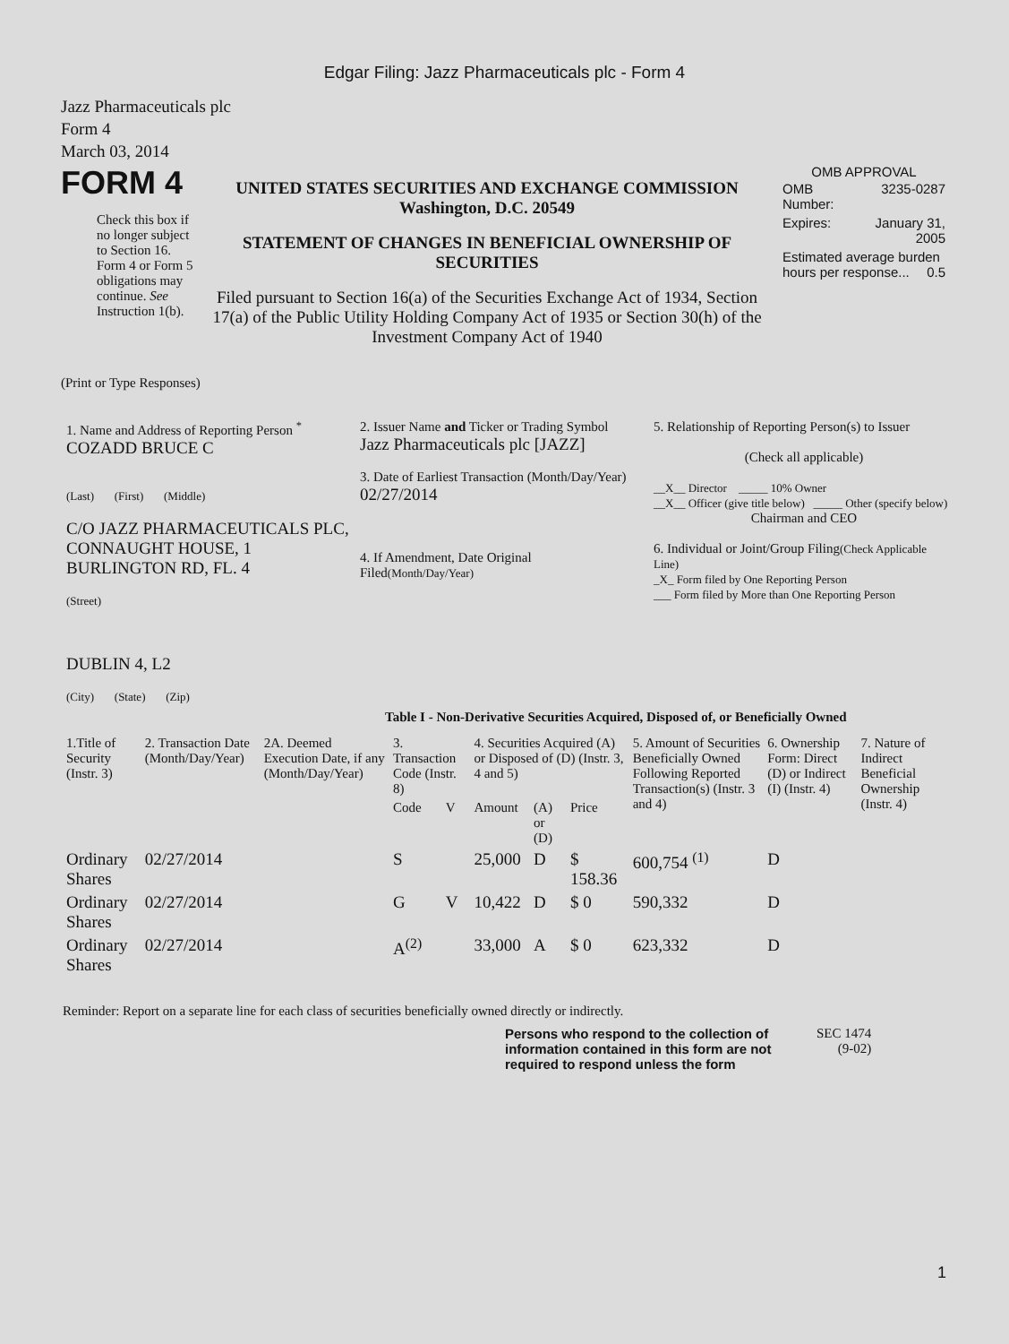Edgar Filing: Jazz Pharmaceuticals plc - Form 4
Jazz Pharmaceuticals plc
Form 4
March 03, 2014
| FORM 4 Check this box if no longer subject to Section 16. Form 4 or Form 5 obligations may continue. See Instruction 1(b). | UNITED STATES SECURITIES AND EXCHANGE COMMISSION Washington, D.C. 20549 STATEMENT OF CHANGES IN BENEFICIAL OWNERSHIP OF SECURITIES Filed pursuant to Section 16(a) of the Securities Exchange Act of 1934, Section 17(a) of the Public Utility Holding Company Act of 1935 or Section 30(h) of the Investment Company Act of 1940 | OMB APPROVAL / OMB Number: / 3235-0287 / / Expires: / January 31, 2005 / / Estimated average burden hours per response... 0.5 / / |
(Print or Type Responses)
| 1. Name and Address of Reporting Person <sup>*</sup> COZADD BRUCE C (Last) (First) (Middle) C/O JAZZ PHARMACEUTICALS PLC, CONNAUGHT HOUSE, 1 BURLINGTON RD, FL. 4 (Street) DUBLIN 4, L2 (City) (State) (Zip) | 2. Issuer Name and Ticker or Trading Symbol Jazz Pharmaceuticals plc [JAZZ] 3. Date of Earliest Transaction (Month/Day/Year) 02/27/2014 4. If Amendment, Date Original Filed (Month/Day/Year) | 5. Relationship of Reporting Person(s) to Issuer (Check all applicable) __X__ Director _____ 10% Owner __X__ Officer (give title below) _____ Other (specify below) Chairman and CEO 6. Individual or Joint/Group Filing (Check Applicable Line) _X_ Form filed by One Reporting Person ___ Form filed by More than One Reporting Person |
Table I - Non-Derivative Securities Acquired, Disposed of, or Beneficially Owned
| 1.Title of Security (Instr. 3) | 2. Transaction Date (Month/Day/Year) | 2A. Deemed Execution Date, if any (Month/Day/Year) | 3. Transaction Code (Instr. 8) | | 4. Securities Acquired (A) or Disposed of (D) (Instr. 3, 4 and 5) | | | 5. Amount of Securities Beneficially Owned Following Reported Transaction(s) (Instr. 3 and 4) | 6. Ownership Form: Direct (D) or Indirect (I) (Instr. 4) | 7. Nature of Indirect Beneficial Ownership (Instr. 4) |
| --- | --- | --- | --- | --- | --- | --- | --- | --- | --- | --- |
| | | | Code | V | Amount | (A) or (D) | Price | | | |
| Ordinary Shares | 02/27/2014 | | S | | 25,000 | D | $ 158.36 | 600,754 <sup>(1)</sup> | D | |
| Ordinary Shares | 02/27/2014 | | G | V | 10,422 | D | $ 0 | 590,332 | D | |
| Ordinary Shares | 02/27/2014 | | A<sup>(2)</sup> | | 33,000 | A | $ 0 | 623,332 | D | |
Reminder: Report on a separate line for each class of securities beneficially owned directly or indirectly.
| Persons who respond to the collection of information contained in this form are not required to respond unless the form | SEC 1474 (9-02) |
1